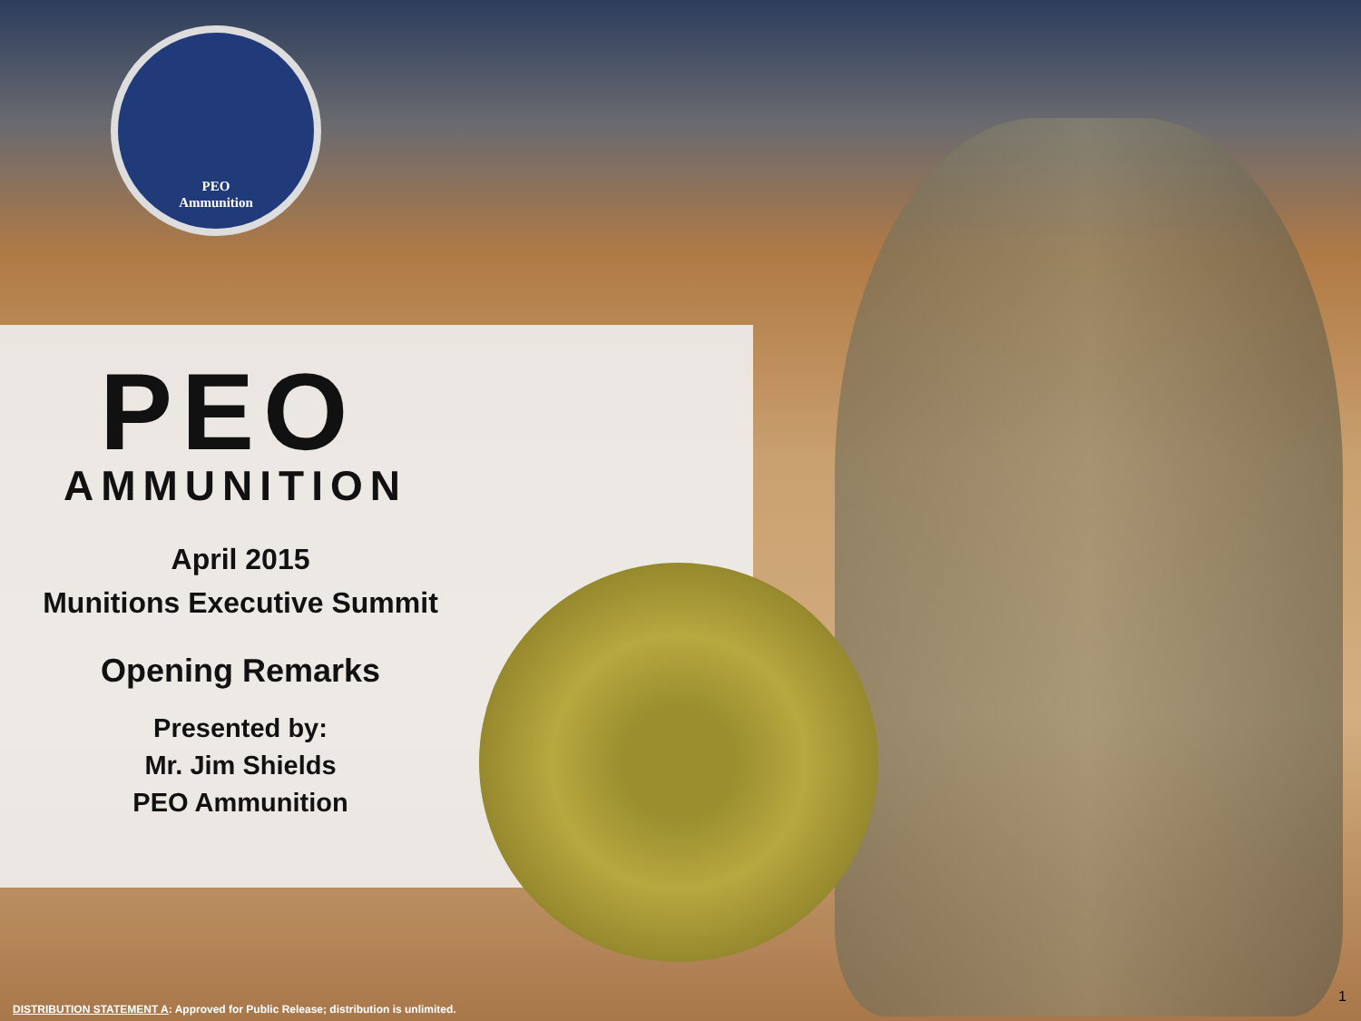PEO
Ammunition
PEO
AMMUNITION
April 2015
Munitions Executive Summit
Opening Remarks
Presented by:
Mr. Jim Shields
PEO Ammunition
DISTRIBUTION STATEMENT A: Approved for Public Release; distribution is unlimited.
1